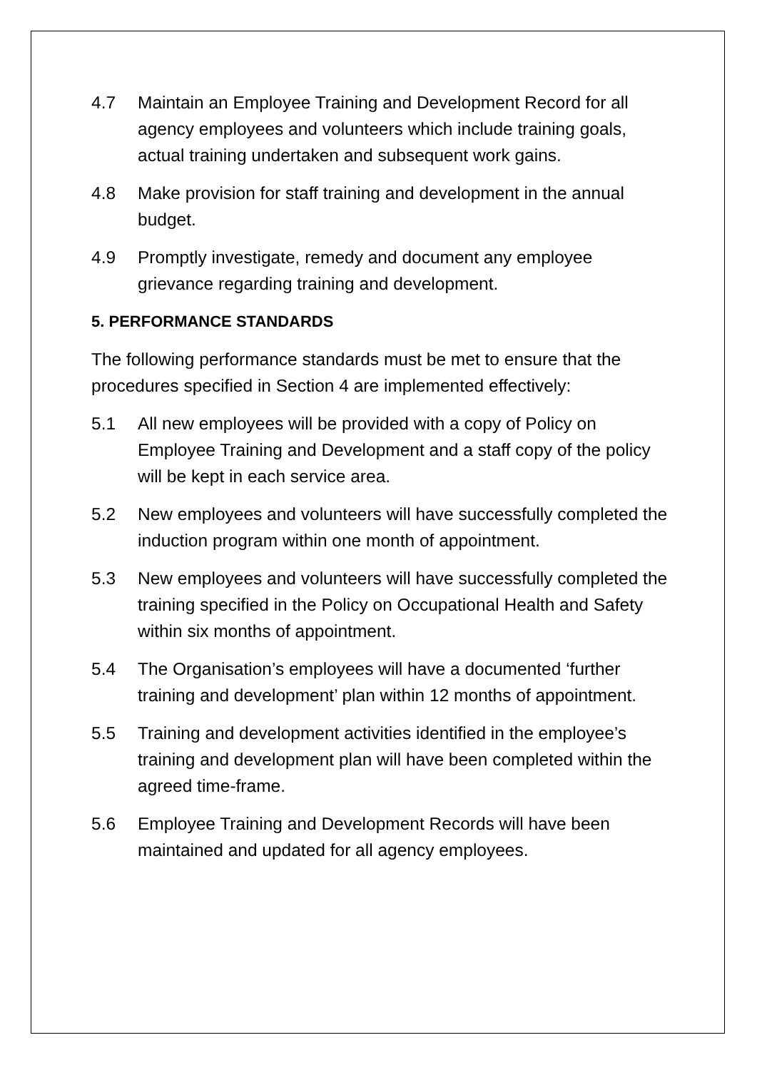4.7 Maintain an Employee Training and Development Record for all agency employees and volunteers which include training goals, actual training undertaken and subsequent work gains.
4.8 Make provision for staff training and development in the annual budget.
4.9 Promptly investigate, remedy and document any employee grievance regarding training and development.
5. PERFORMANCE STANDARDS
The following performance standards must be met to ensure that the procedures specified in Section 4 are implemented effectively:
5.1 All new employees will be provided with a copy of Policy on Employee Training and Development and a staff copy of the policy will be kept in each service area.
5.2 New employees and volunteers will have successfully completed the induction program within one month of appointment.
5.3 New employees and volunteers will have successfully completed the training specified in the Policy on Occupational Health and Safety within six months of appointment.
5.4 The Organisation’s employees will have a documented ‘further training and development’ plan within 12 months of appointment.
5.5 Training and development activities identified in the employee’s training and development plan will have been completed within the agreed time-frame.
5.6 Employee Training and Development Records will have been maintained and updated for all agency employees.